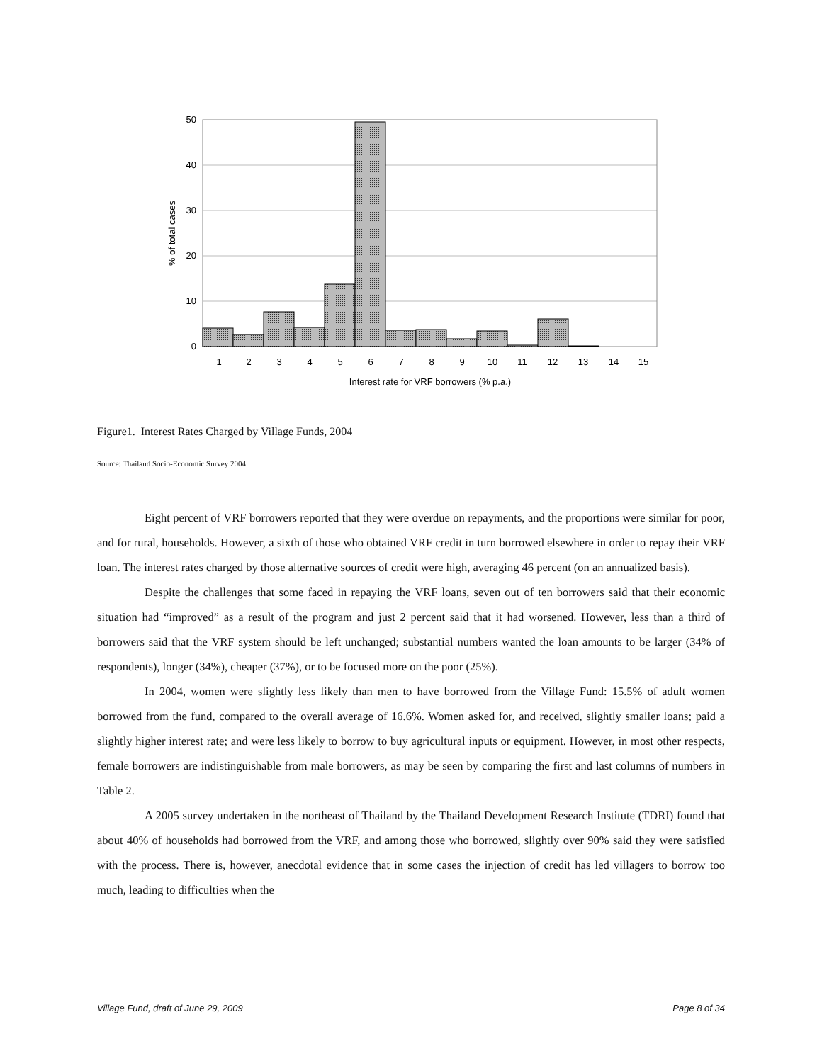0
10
20
30
40
50
1
2
3
4
5
6
7
8
9
10
11
12
13
14
15
Interest rate for VRF borrowers (% p.a.)
% of total cases
Figure1. Interest Rates Charged by Village Funds, 2004
Source: Thailand Socio-Economic Survey 2004
Eight percent of VRF borrowers reported that they were overdue on repayments, and the proportions were similar for poor, and for rural, households. However, a sixth of those who obtained VRF credit in turn borrowed elsewhere in order to repay their VRF loan. The interest rates charged by those alternative sources of credit were high, averaging 46 percent (on an annualized basis).
Despite the challenges that some faced in repaying the VRF loans, seven out of ten borrowers said that their economic situation had “improved” as a result of the program and just 2 percent said that it had worsened. However, less than a third of borrowers said that the VRF system should be left unchanged; substantial numbers wanted the loan amounts to be larger (34% of respondents), longer (34%), cheaper (37%), or to be focused more on the poor (25%).
In 2004, women were slightly less likely than men to have borrowed from the Village Fund: 15.5% of adult women borrowed from the fund, compared to the overall average of 16.6%. Women asked for, and received, slightly smaller loans; paid a slightly higher interest rate; and were less likely to borrow to buy agricultural inputs or equipment. However, in most other respects, female borrowers are indistinguishable from male borrowers, as may be seen by comparing the first and last columns of numbers in Table 2.
A 2005 survey undertaken in the northeast of Thailand by the Thailand Development Research Institute (TDRI) found that about 40% of households had borrowed from the VRF, and among those who borrowed, slightly over 90% said they were satisfied with the process. There is, however, anecdotal evidence that in some cases the injection of credit has led villagers to borrow too much, leading to difficulties when the
Village Fund, draft of June 29, 2009 Page 8 of 34